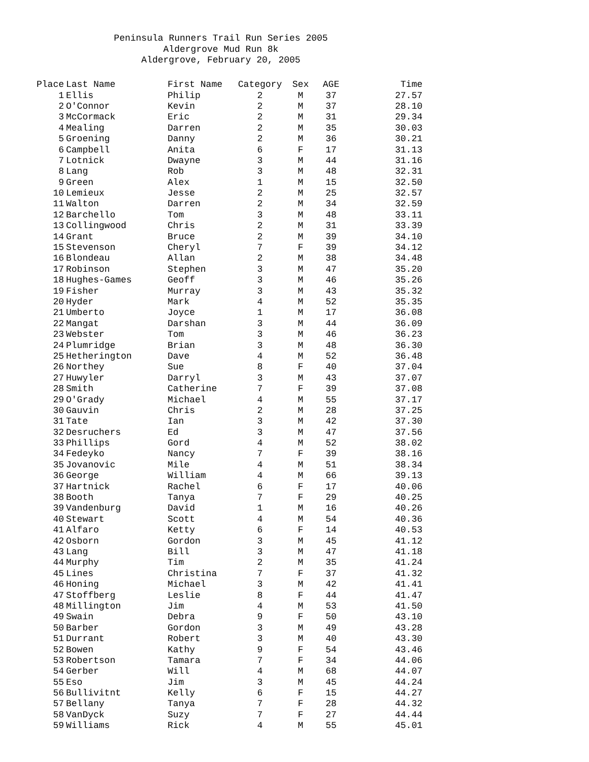Peninsula Runners Trail Run Series 2005
Aldergrove Mud Run 8k
Aldergrove, February 20, 2005
| Place | Last Name | First Name | Category | Sex | AGE | Time |
| --- | --- | --- | --- | --- | --- | --- |
| 1 | Ellis | Philip | 2 | M | 37 | 27.57 |
| 2 | O'Connor | Kevin | 2 | M | 37 | 28.10 |
| 3 | McCormack | Eric | 2 | M | 31 | 29.34 |
| 4 | Mealing | Darren | 2 | M | 35 | 30.03 |
| 5 | Groening | Danny | 2 | M | 36 | 30.21 |
| 6 | Campbell | Anita | 6 | F | 17 | 31.13 |
| 7 | Lotnick | Dwayne | 3 | M | 44 | 31.16 |
| 8 | Lang | Rob | 3 | M | 48 | 32.31 |
| 9 | Green | Alex | 1 | M | 15 | 32.50 |
| 10 | Lemieux | Jesse | 2 | M | 25 | 32.57 |
| 11 | Walton | Darren | 2 | M | 34 | 32.59 |
| 12 | Barchello | Tom | 3 | M | 48 | 33.11 |
| 13 | Collingwood | Chris | 2 | M | 31 | 33.39 |
| 14 | Grant | Bruce | 2 | M | 39 | 34.10 |
| 15 | Stevenson | Cheryl | 7 | F | 39 | 34.12 |
| 16 | Blondeau | Allan | 2 | M | 38 | 34.48 |
| 17 | Robinson | Stephen | 3 | M | 47 | 35.20 |
| 18 | Hughes-Games | Geoff | 3 | M | 46 | 35.26 |
| 19 | Fisher | Murray | 3 | M | 43 | 35.32 |
| 20 | Hyder | Mark | 4 | M | 52 | 35.35 |
| 21 | Umberto | Joyce | 1 | M | 17 | 36.08 |
| 22 | Mangat | Darshan | 3 | M | 44 | 36.09 |
| 23 | Webster | Tom | 3 | M | 46 | 36.23 |
| 24 | Plumridge | Brian | 3 | M | 48 | 36.30 |
| 25 | Hetherington | Dave | 4 | M | 52 | 36.48 |
| 26 | Northey | Sue | 8 | F | 40 | 37.04 |
| 27 | Huwyler | Darryl | 3 | M | 43 | 37.07 |
| 28 | Smith | Catherine | 7 | F | 39 | 37.08 |
| 29 | O'Grady | Michael | 4 | M | 55 | 37.17 |
| 30 | Gauvin | Chris | 2 | M | 28 | 37.25 |
| 31 | Tate | Ian | 3 | M | 42 | 37.30 |
| 32 | Desruchers | Ed | 3 | M | 47 | 37.56 |
| 33 | Phillips | Gord | 4 | M | 52 | 38.02 |
| 34 | Fedeyko | Nancy | 7 | F | 39 | 38.16 |
| 35 | Jovanovic | Mile | 4 | M | 51 | 38.34 |
| 36 | George | William | 4 | M | 66 | 39.13 |
| 37 | Hartnick | Rachel | 6 | F | 17 | 40.06 |
| 38 | Booth | Tanya | 7 | F | 29 | 40.25 |
| 39 | Vandenburg | David | 1 | M | 16 | 40.26 |
| 40 | Stewart | Scott | 4 | M | 54 | 40.36 |
| 41 | Alfaro | Ketty | 6 | F | 14 | 40.53 |
| 42 | Osborn | Gordon | 3 | M | 45 | 41.12 |
| 43 | Lang | Bill | 3 | M | 47 | 41.18 |
| 44 | Murphy | Tim | 2 | M | 35 | 41.24 |
| 45 | Lines | Christina | 7 | F | 37 | 41.32 |
| 46 | Honing | Michael | 3 | M | 42 | 41.41 |
| 47 | Stoffberg | Leslie | 8 | F | 44 | 41.47 |
| 48 | Millington | Jim | 4 | M | 53 | 41.50 |
| 49 | Swain | Debra | 9 | F | 50 | 43.10 |
| 50 | Barber | Gordon | 3 | M | 49 | 43.28 |
| 51 | Durrant | Robert | 3 | M | 40 | 43.30 |
| 52 | Bowen | Kathy | 9 | F | 54 | 43.46 |
| 53 | Robertson | Tamara | 7 | F | 34 | 44.06 |
| 54 | Gerber | Will | 4 | M | 68 | 44.07 |
| 55 | Eso | Jim | 3 | M | 45 | 44.24 |
| 56 | Bullivitnt | Kelly | 6 | F | 15 | 44.27 |
| 57 | Bellany | Tanya | 7 | F | 28 | 44.32 |
| 58 | VanDyck | Suzy | 7 | F | 27 | 44.44 |
| 59 | Williams | Rick | 4 | M | 55 | 45.01 |